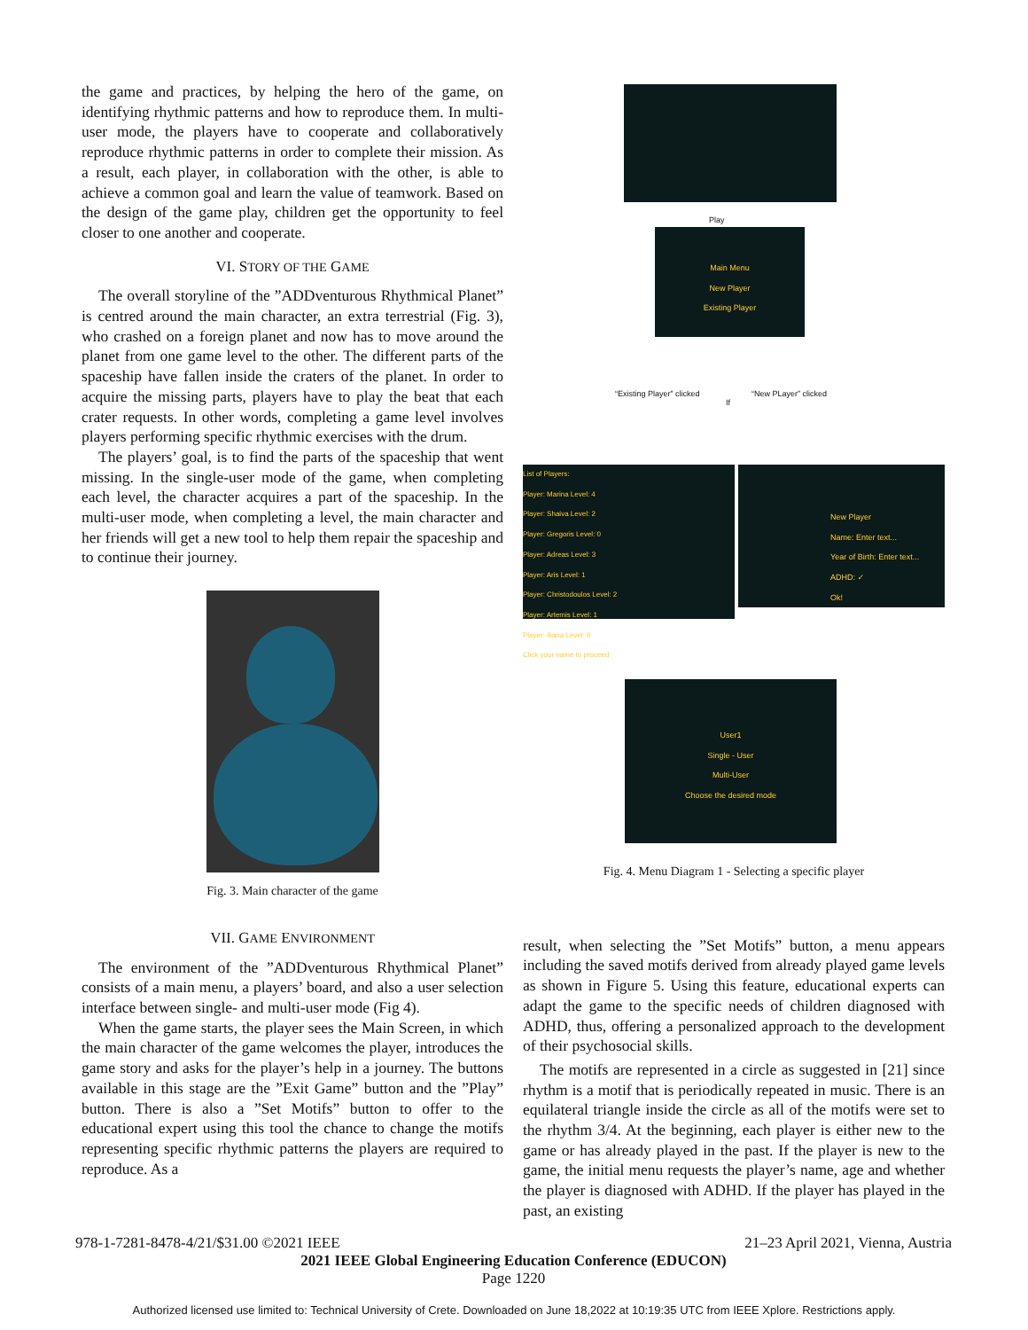the game and practices, by helping the hero of the game, on identifying rhythmic patterns and how to reproduce them. In multi-user mode, the players have to cooperate and collaboratively reproduce rhythmic patterns in order to complete their mission. As a result, each player, in collaboration with the other, is able to achieve a common goal and learn the value of teamwork. Based on the design of the game play, children get the opportunity to feel closer to one another and cooperate.
VI. STORY OF THE GAME
The overall storyline of the ”ADDventurous Rhythmical Planet” is centred around the main character, an extra terrestrial (Fig. 3), who crashed on a foreign planet and now has to move around the planet from one game level to the other. The different parts of the spaceship have fallen inside the craters of the planet. In order to acquire the missing parts, players have to play the beat that each crater requests. In other words, completing a game level involves players performing specific rhythmic exercises with the drum.
The players’ goal, is to find the parts of the spaceship that went missing. In the single-user mode of the game, when completing each level, the character acquires a part of the spaceship. In the multi-user mode, when completing a level, the main character and her friends will get a new tool to help them repair the spaceship and to continue their journey.
Fig. 3. Main character of the game
VII. GAME ENVIRONMENT
The environment of the ”ADDventurous Rhythmical Planet” consists of a main menu, a players’ board, and also a user selection interface between single- and multi-user mode (Fig 4).
When the game starts, the player sees the Main Screen, in which the main character of the game welcomes the player, introduces the game story and asks for the player’s help in a journey. The buttons available in this stage are the ”Exit Game” button and the ”Play” button. There is also a ”Set Motifs” button to offer to the educational expert using this tool the chance to change the motifs representing specific rhythmic patterns the players are required to reproduce. As a
Play
Main Menu
New Player
Existing Player
“Existing Player” clicked
If
“New PLayer” clicked
List of Players:
Player: Marina Level: 4
Player: Shaiva Level: 2
Player: Gregoris Level: 0
Player: Adreas Level: 3
Player: Aris Level: 1
Player: Christodoulos Level: 2
Player: Artemis Level: 1
Player: Iliana Level: 0
Click your name to proceed
New Player
Name: Enter text...
Year of Birth: Enter text...
ADHD: ✓
Ok!
User1
Single - User
Multi-User
Choose the desired mode
Fig. 4. Menu Diagram 1 - Selecting a specific player
result, when selecting the ”Set Motifs” button, a menu appears including the saved motifs derived from already played game levels as shown in Figure 5. Using this feature, educational experts can adapt the game to the specific needs of children diagnosed with ADHD, thus, offering a personalized approach to the development of their psychosocial skills.
The motifs are represented in a circle as suggested in [21] since rhythm is a motif that is periodically repeated in music. There is an equilateral triangle inside the circle as all of the motifs were set to the rhythm 3/4. At the beginning, each player is either new to the game or has already played in the past. If the player is new to the game, the initial menu requests the player’s name, age and whether the player is diagnosed with ADHD. If the player has played in the past, an existing
978-1-7281-8478-4/21/$31.00 ©2021 IEEE 21–23 April 2021, Vienna, Austria
2021 IEEE Global Engineering Education Conference (EDUCON)
Page 1220
Authorized licensed use limited to: Technical University of Crete. Downloaded on June 18,2022 at 10:19:35 UTC from IEEE Xplore. Restrictions apply.